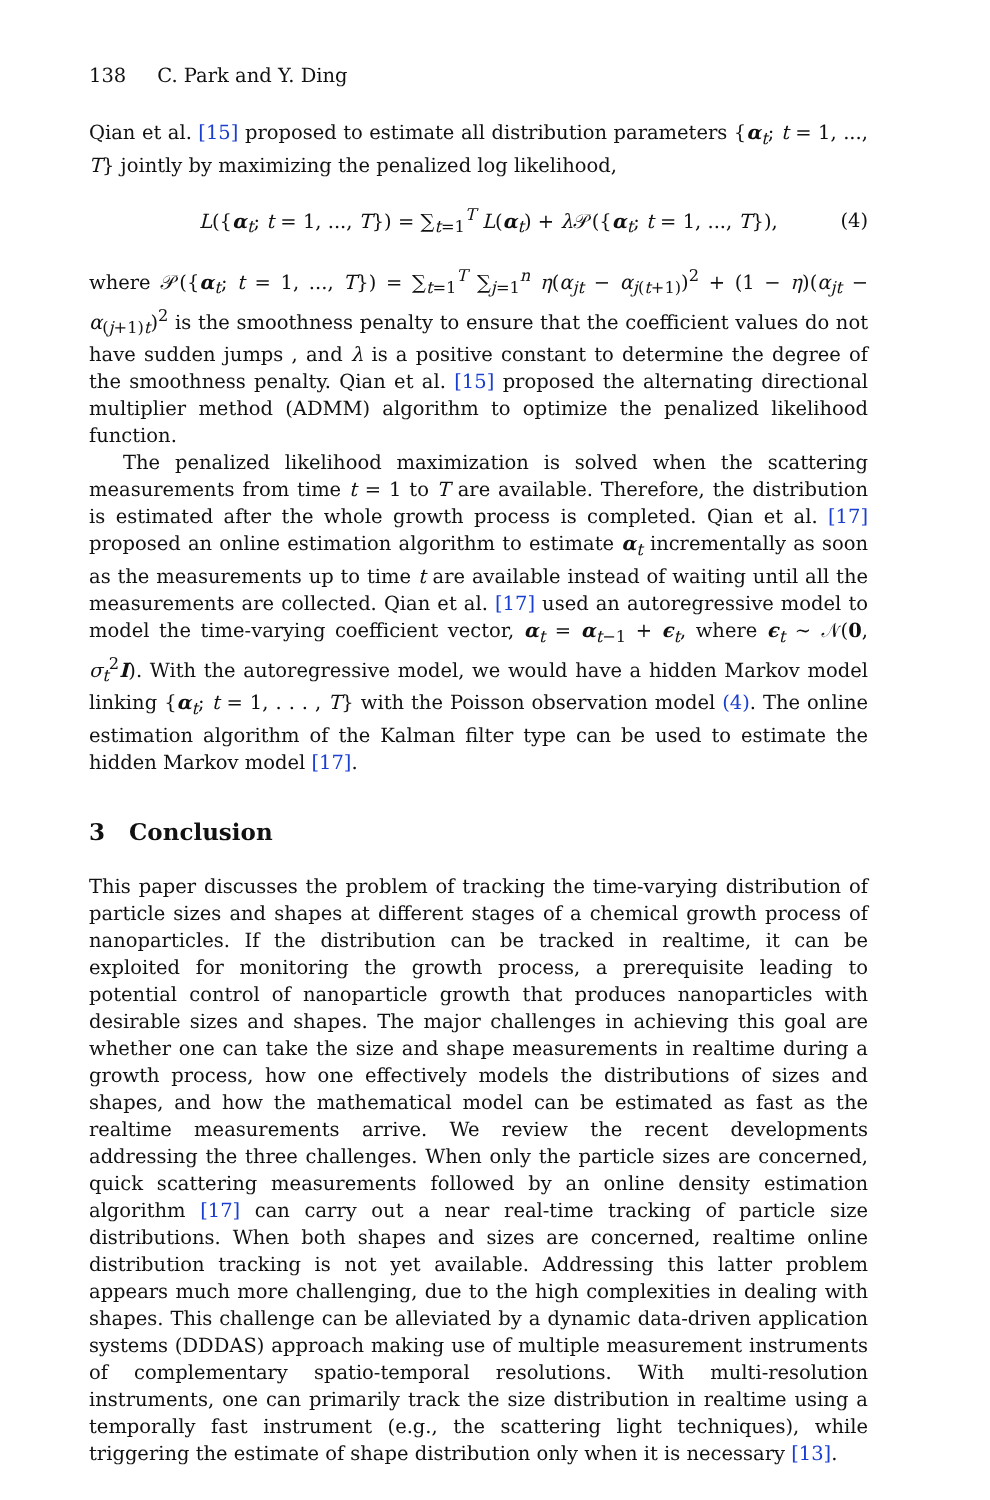138 C. Park and Y. Ding
Qian et al. [15] proposed to estimate all distribution parameters {α<sub>t</sub>; t = 1, ..., T} jointly by maximizing the penalized log likelihood,
L({α<sub>t</sub>; t = 1, ..., T}) = ∑<sub>t=1</sub><sup>T</sup> L(α<sub>t</sub>) + λ 𝒫({α<sub>t</sub>; t = 1, ..., T}), (4)
where 𝒫({α<sub>t</sub>; t = 1, ..., T}) = ∑<sub>t=1</sub><sup>T</sup> ∑<sub>j=1</sub><sup>n</sup> η(α<sub>jt</sub> − α<sub>j(t+1)</sub>)<sup>2</sup> + (1 − η)(α<sub>jt</sub> − α<sub>(j+1)t</sub>)<sup>2</sup> is the smoothness penalty to ensure that the coefficient values do not have sudden jumps , and λ is a positive constant to determine the degree of the smoothness penalty. Qian et al. [15] proposed the alternating directional multiplier method (ADMM) algorithm to optimize the penalized likelihood function.
The penalized likelihood maximization is solved when the scattering measurements from time t = 1 to T are available. Therefore, the distribution is estimated after the whole growth process is completed. Qian et al. [17] proposed an online estimation algorithm to estimate α<sub>t</sub> incrementally as soon as the measurements up to time t are available instead of waiting until all the measurements are collected. Qian et al. [17] used an autoregressive model to model the time-varying coefficient vector, α<sub>t</sub> = α<sub>t−1</sub> + ϵ<sub>t</sub>, where ϵ<sub>t</sub> ∼ 𝒩(0, σ<sub>t</sub><sup>2</sup>I). With the autoregressive model, we would have a hidden Markov model linking {α<sub>t</sub>; t = 1, . . . , T} with the Poisson observation model (4). The online estimation algorithm of the Kalman filter type can be used to estimate the hidden Markov model [17].
3 Conclusion
This paper discusses the problem of tracking the time-varying distribution of particle sizes and shapes at different stages of a chemical growth process of nanoparticles. If the distribution can be tracked in realtime, it can be exploited for monitoring the growth process, a prerequisite leading to potential control of nanoparticle growth that produces nanoparticles with desirable sizes and shapes. The major challenges in achieving this goal are whether one can take the size and shape measurements in realtime during a growth process, how one effectively models the distributions of sizes and shapes, and how the mathematical model can be estimated as fast as the realtime measurements arrive. We review the recent developments addressing the three challenges. When only the particle sizes are concerned, quick scattering measurements followed by an online density estimation algorithm [17] can carry out a near real-time tracking of particle size distributions. When both shapes and sizes are concerned, realtime online distribution tracking is not yet available. Addressing this latter problem appears much more challenging, due to the high complexities in dealing with shapes. This challenge can be alleviated by a dynamic data-driven application systems (DDDAS) approach making use of multiple measurement instruments of complementary spatio-temporal resolutions. With multi-resolution instruments, one can primarily track the size distribution in realtime using a temporally fast instrument (e.g., the scattering light techniques), while triggering the estimate of shape distribution only when it is necessary [13].